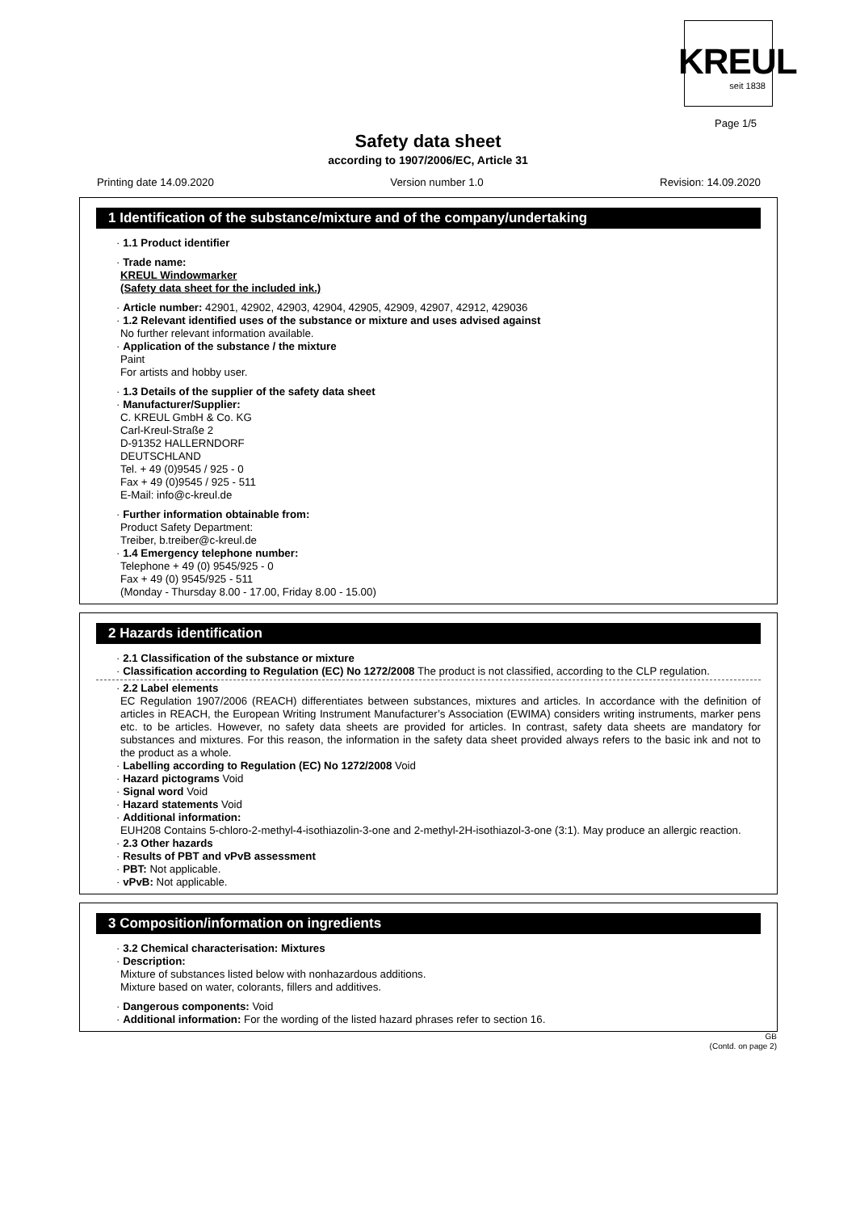KREUL
seit 1838
Page 1/5
Safety data sheet
according to 1907/2006/EC, Article 31
Printing date 14.09.2020 Version number 1.0 Revision: 14.09.2020
1 Identification of the substance/mixture and of the company/undertaking
· 1.1 Product identifier
· Trade name:
KREUL Windowmarker
(Safety data sheet for the included ink.)
· Article number: 42901, 42902, 42903, 42904, 42905, 42909, 42907, 42912, 429036
· 1.2 Relevant identified uses of the substance or mixture and uses advised against
No further relevant information available.
· Application of the substance / the mixture
Paint
For artists and hobby user.
· 1.3 Details of the supplier of the safety data sheet
· Manufacturer/Supplier:
C. KREUL GmbH & Co. KG
Carl-Kreul-Straße 2
D-91352 HALLERNDORF
DEUTSCHLAND
Tel. + 49 (0)9545 / 925 - 0
Fax + 49 (0)9545 / 925 - 511
E-Mail: info@c-kreul.de
· Further information obtainable from:
Product Safety Department:
Treiber, b.treiber@c-kreul.de
· 1.4 Emergency telephone number:
Telephone + 49 (0) 9545/925 - 0
Fax + 49 (0) 9545/925 - 511
(Monday - Thursday 8.00 - 17.00, Friday 8.00 - 15.00)
2 Hazards identification
· 2.1 Classification of the substance or mixture
· Classification according to Regulation (EC) No 1272/2008 The product is not classified, according to the CLP regulation.
· 2.2 Label elements
EC Regulation 1907/2006 (REACH) differentiates between substances, mixtures and articles. In accordance with the definition of articles in REACH, the European Writing Instrument Manufacturer’s Association (EWIMA) considers writing instruments, marker pens etc. to be articles. However, no safety data sheets are provided for articles. In contrast, safety data sheets are mandatory for substances and mixtures. For this reason, the information in the safety data sheet provided always refers to the basic ink and not to the product as a whole.
· Labelling according to Regulation (EC) No 1272/2008 Void
· Hazard pictograms Void
· Signal word Void
· Hazard statements Void
· Additional information:
EUH208 Contains 5-chloro-2-methyl-4-isothiazolin-3-one and 2-methyl-2H-isothiazol-3-one (3:1). May produce an allergic reaction.
· 2.3 Other hazards
· Results of PBT and vPvB assessment
· PBT: Not applicable.
· vPvB: Not applicable.
3 Composition/information on ingredients
· 3.2 Chemical characterisation: Mixtures
· Description:
Mixture of substances listed below with nonhazardous additions.
Mixture based on water, colorants, fillers and additives.
· Dangerous components: Void
· Additional information: For the wording of the listed hazard phrases refer to section 16.
GB
(Contd. on page 2)